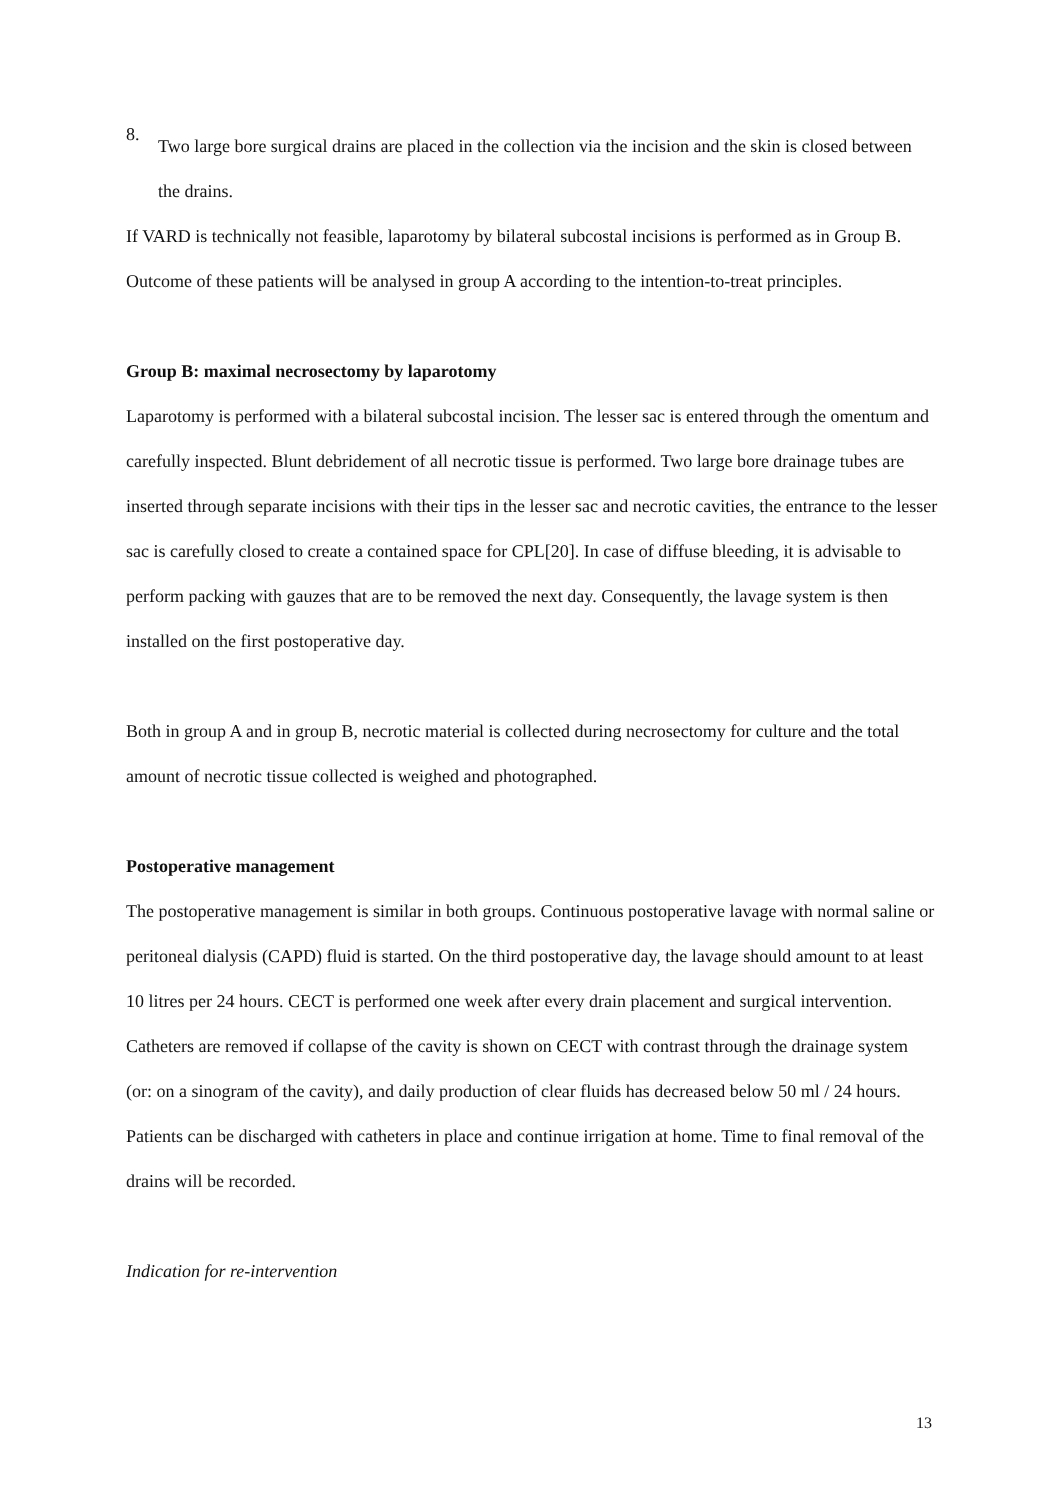8.
Two large bore surgical drains are placed in the collection via the incision and the skin is closed between the drains.
If VARD is technically not feasible, laparotomy by bilateral subcostal incisions is performed as in Group B. Outcome of these patients will be analysed in group A according to the intention-to-treat principles.
Group B: maximal necrosectomy by laparotomy
Laparotomy is performed with a bilateral subcostal incision. The lesser sac is entered through the omentum and carefully inspected. Blunt debridement of all necrotic tissue is performed. Two large bore drainage tubes are inserted through separate incisions with their tips in the lesser sac and necrotic cavities, the entrance to the lesser sac is carefully closed to create a contained space for CPL[20]. In case of diffuse bleeding, it is advisable to perform packing with gauzes that are to be removed the next day. Consequently, the lavage system is then installed on the first postoperative day.
Both in group A and in group B, necrotic material is collected during necrosectomy for culture and the total amount of necrotic tissue collected is weighed and photographed.
Postoperative management
The postoperative management is similar in both groups. Continuous postoperative lavage with normal saline or peritoneal dialysis (CAPD) fluid is started. On the third postoperative day, the lavage should amount to at least 10 litres per 24 hours. CECT is performed one week after every drain placement and surgical intervention. Catheters are removed if collapse of the cavity is shown on CECT with contrast through the drainage system (or: on a sinogram of the cavity), and daily production of clear fluids has decreased below 50 ml / 24 hours. Patients can be discharged with catheters in place and continue irrigation at home. Time to final removal of the drains will be recorded.
Indication for re-intervention
13